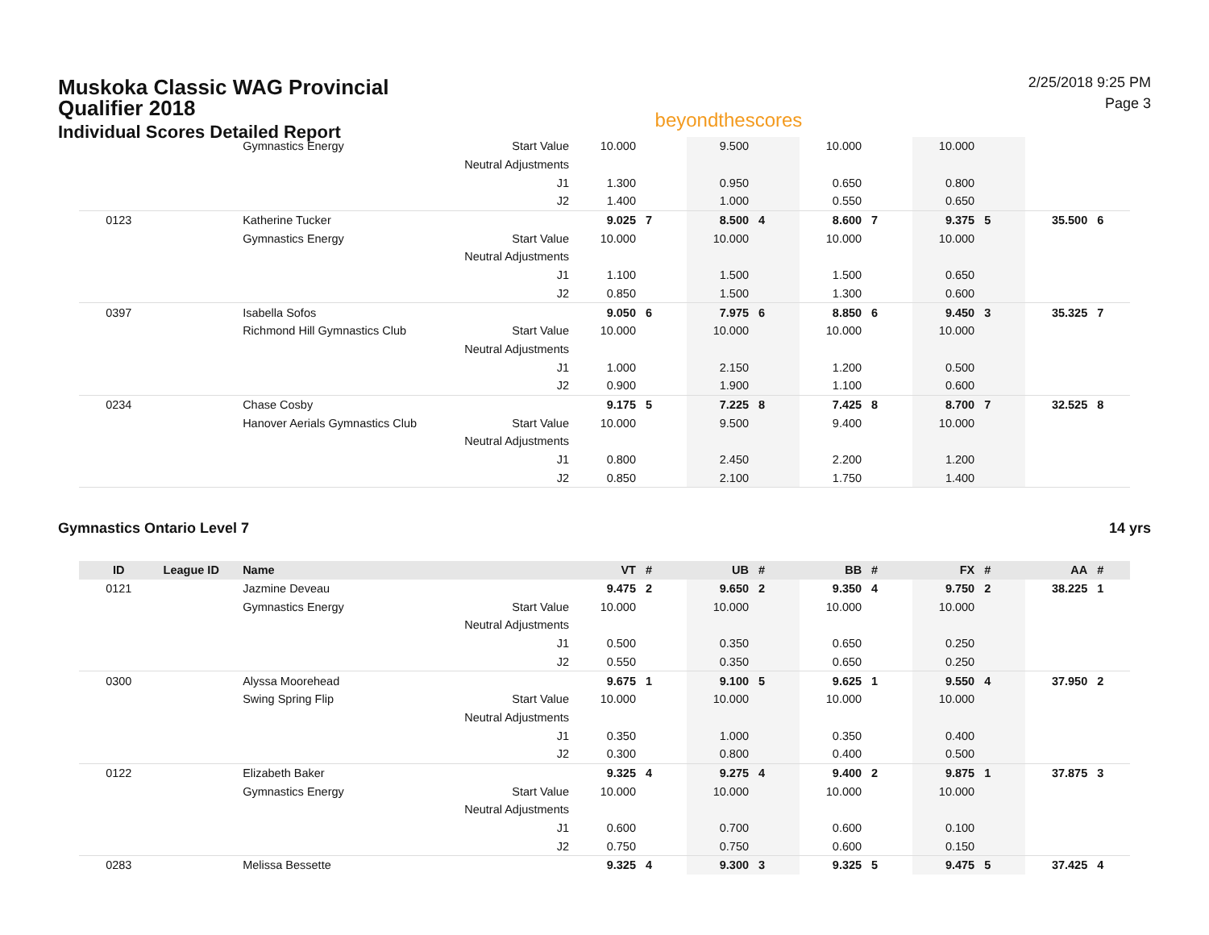Muskoka Classic WAG Provincial Qualifier 2018
Individual Scores Detailed Report
beyondthescores
2/25/2018 9:25 PM
Page 3
| | | Gymnastics Energy | Start Value | 10.000 | | 9.500 | | 10.000 | | 10.000 | | | |
| | | | Neutral Adjustments | | | | | | | | | | |
| | | | J1 | 1.300 | | 0.950 | | 0.650 | | 0.800 | | | |
| | | | J2 | 1.400 | | 1.000 | | 0.550 | | 0.650 | | | |
| 0123 | | Katherine Tucker | | 9.025 | 7 | 8.500 | 4 | 8.600 | 7 | 9.375 | 5 | 35.500 | 6 |
| | | Gymnastics Energy | Start Value | 10.000 | | 10.000 | | 10.000 | | 10.000 | | | |
| | | | Neutral Adjustments | | | | | | | | | | |
| | | | J1 | 1.100 | | 1.500 | | 1.500 | | 0.650 | | | |
| | | | J2 | 0.850 | | 1.500 | | 1.300 | | 0.600 | | | |
| 0397 | | Isabella Sofos | | 9.050 | 6 | 7.975 | 6 | 8.850 | 6 | 9.450 | 3 | 35.325 | 7 |
| | | Richmond Hill Gymnastics Club | Start Value | 10.000 | | 10.000 | | 10.000 | | 10.000 | | | |
| | | | Neutral Adjustments | | | | | | | | | | |
| | | | J1 | 1.000 | | 2.150 | | 1.200 | | 0.500 | | | |
| | | | J2 | 0.900 | | 1.900 | | 1.100 | | 0.600 | | | |
| 0234 | | Chase Cosby | | 9.175 | 5 | 7.225 | 8 | 7.425 | 8 | 8.700 | 7 | 32.525 | 8 |
| | | Hanover Aerials Gymnastics Club | Start Value | 10.000 | | 9.500 | | 9.400 | | 10.000 | | | |
| | | | Neutral Adjustments | | | | | | | | | | |
| | | | J1 | 0.800 | | 2.450 | | 2.200 | | 1.200 | | | |
| | | | J2 | 0.850 | | 2.100 | | 1.750 | | 1.400 | | | |
Gymnastics Ontario Level 7 14 yrs
| ID | League ID | Name | | VT | # | UB | # | BB | # | FX | # | AA | # |
| --- | --- | --- | --- | --- | --- | --- | --- | --- | --- | --- | --- | --- | --- |
| 0121 | | Jazmine Deveau | | 9.475 | 2 | 9.650 | 2 | 9.350 | 4 | 9.750 | 2 | 38.225 | 1 |
| | | Gymnastics Energy | Start Value | 10.000 | | 10.000 | | 10.000 | | 10.000 | | | |
| | | | Neutral Adjustments | | | | | | | | | | |
| | | | J1 | 0.500 | | 0.350 | | 0.650 | | 0.250 | | | |
| | | | J2 | 0.550 | | 0.350 | | 0.650 | | 0.250 | | | |
| 0300 | | Alyssa Moorehead | | 9.675 | 1 | 9.100 | 5 | 9.625 | 1 | 9.550 | 4 | 37.950 | 2 |
| | | Swing Spring Flip | Start Value | 10.000 | | 10.000 | | 10.000 | | 10.000 | | | |
| | | | Neutral Adjustments | | | | | | | | | | |
| | | | J1 | 0.350 | | 1.000 | | 0.350 | | 0.400 | | | |
| | | | J2 | 0.300 | | 0.800 | | 0.400 | | 0.500 | | | |
| 0122 | | Elizabeth Baker | | 9.325 | 4 | 9.275 | 4 | 9.400 | 2 | 9.875 | 1 | 37.875 | 3 |
| | | Gymnastics Energy | Start Value | 10.000 | | 10.000 | | 10.000 | | 10.000 | | | |
| | | | Neutral Adjustments | | | | | | | | | | |
| | | | J1 | 0.600 | | 0.700 | | 0.600 | | 0.100 | | | |
| | | | J2 | 0.750 | | 0.750 | | 0.600 | | 0.150 | | | |
| 0283 | | Melissa Bessette | | 9.325 | 4 | 9.300 | 3 | 9.325 | 5 | 9.475 | 5 | 37.425 | 4 |